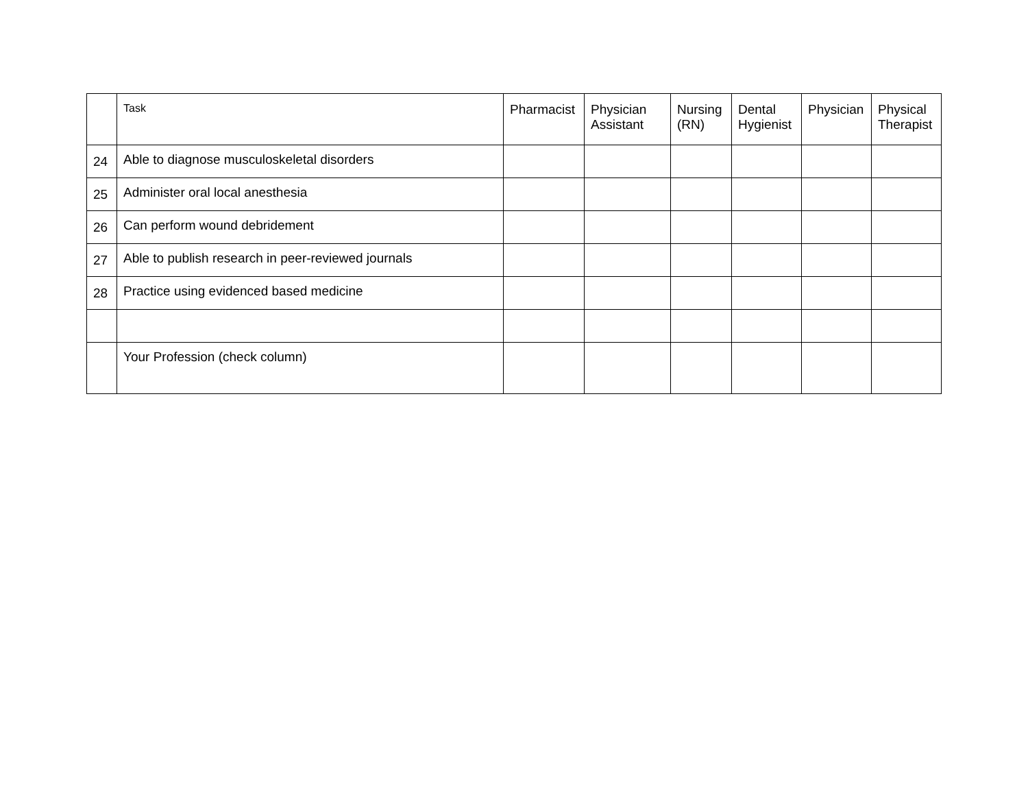| | Task | Pharmacist | Physician Assistant | Nursing (RN) | Dental Hygienist | Physician | Physical Therapist |
| --- | --- | --- | --- | --- | --- | --- | --- |
| 24 | Able to diagnose musculoskeletal disorders | | | | | | |
| 25 | Administer oral local anesthesia | | | | | | |
| 26 | Can perform wound debridement | | | | | | |
| 27 | Able to publish research in peer-reviewed journals | | | | | | |
| 28 | Practice using evidenced based medicine | | | | | | |
| | Your Profession (check column) | | | | | | |